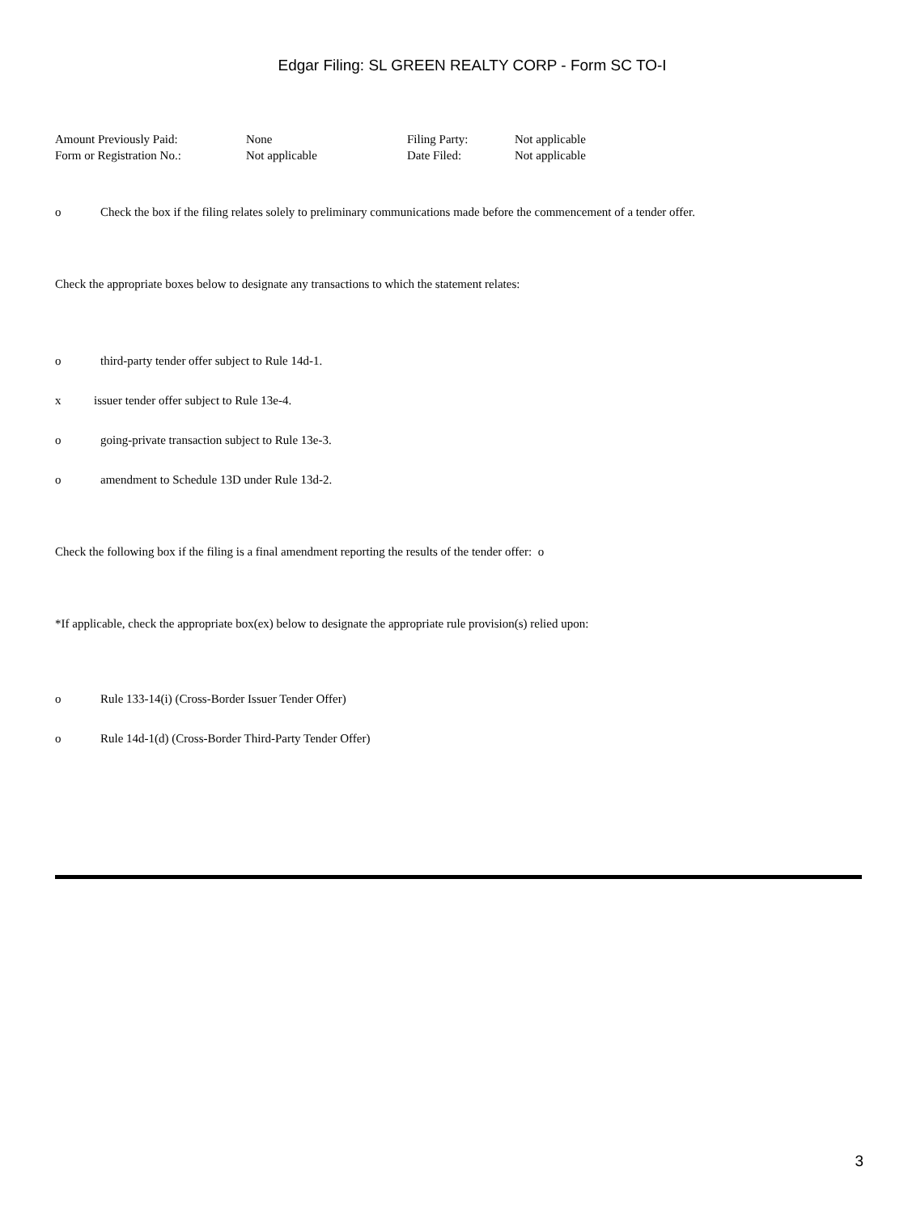Edgar Filing: SL GREEN REALTY CORP - Form SC TO-I
| Amount Previously Paid: | None | Filing Party: | Not applicable |
| Form or Registration No.: | Not applicable | Date Filed: | Not applicable |
o Check the box if the filing relates solely to preliminary communications made before the commencement of a tender offer.
Check the appropriate boxes below to designate any transactions to which the statement relates:
o third-party tender offer subject to Rule 14d-1.
x issuer tender offer subject to Rule 13e-4.
o going-private transaction subject to Rule 13e-3.
o amendment to Schedule 13D under Rule 13d-2.
Check the following box if the filing is a final amendment reporting the results of the tender offer: o
*If applicable, check the appropriate box(ex) below to designate the appropriate rule provision(s) relied upon:
o Rule 133-14(i) (Cross-Border Issuer Tender Offer)
o Rule 14d-1(d) (Cross-Border Third-Party Tender Offer)
3